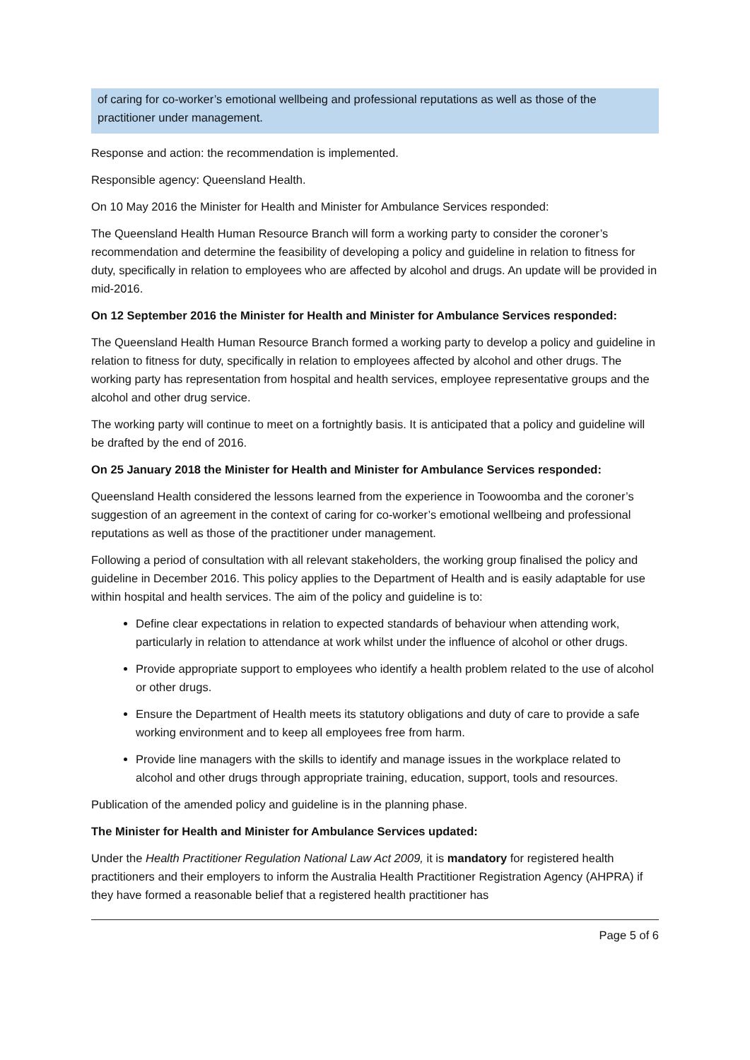of caring for co-worker’s emotional wellbeing and professional reputations as well as those of the practitioner under management.
Response and action: the recommendation is implemented.
Responsible agency: Queensland Health.
On 10 May 2016 the Minister for Health and Minister for Ambulance Services responded:
The Queensland Health Human Resource Branch will form a working party to consider the coroner’s recommendation and determine the feasibility of developing a policy and guideline in relation to fitness for duty, specifically in relation to employees who are affected by alcohol and drugs. An update will be provided in mid-2016.
On 12 September 2016 the Minister for Health and Minister for Ambulance Services responded:
The Queensland Health Human Resource Branch formed a working party to develop a policy and guideline in relation to fitness for duty, specifically in relation to employees affected by alcohol and other drugs. The working party has representation from hospital and health services, employee representative groups and the alcohol and other drug service.
The working party will continue to meet on a fortnightly basis. It is anticipated that a policy and guideline will be drafted by the end of 2016.
On 25 January 2018 the Minister for Health and Minister for Ambulance Services responded:
Queensland Health considered the lessons learned from the experience in Toowoomba and the coroner’s suggestion of an agreement in the context of caring for co-worker’s emotional wellbeing and professional reputations as well as those of the practitioner under management.
Following a period of consultation with all relevant stakeholders, the working group finalised the policy and guideline in December 2016. This policy applies to the Department of Health and is easily adaptable for use within hospital and health services. The aim of the policy and guideline is to:
Define clear expectations in relation to expected standards of behaviour when attending work, particularly in relation to attendance at work whilst under the influence of alcohol or other drugs.
Provide appropriate support to employees who identify a health problem related to the use of alcohol or other drugs.
Ensure the Department of Health meets its statutory obligations and duty of care to provide a safe working environment and to keep all employees free from harm.
Provide line managers with the skills to identify and manage issues in the workplace related to alcohol and other drugs through appropriate training, education, support, tools and resources.
Publication of the amended policy and guideline is in the planning phase.
The Minister for Health and Minister for Ambulance Services updated:
Under the Health Practitioner Regulation National Law Act 2009, it is mandatory for registered health practitioners and their employers to inform the Australia Health Practitioner Registration Agency (AHPRA) if they have formed a reasonable belief that a registered health practitioner has
Page 5 of 6